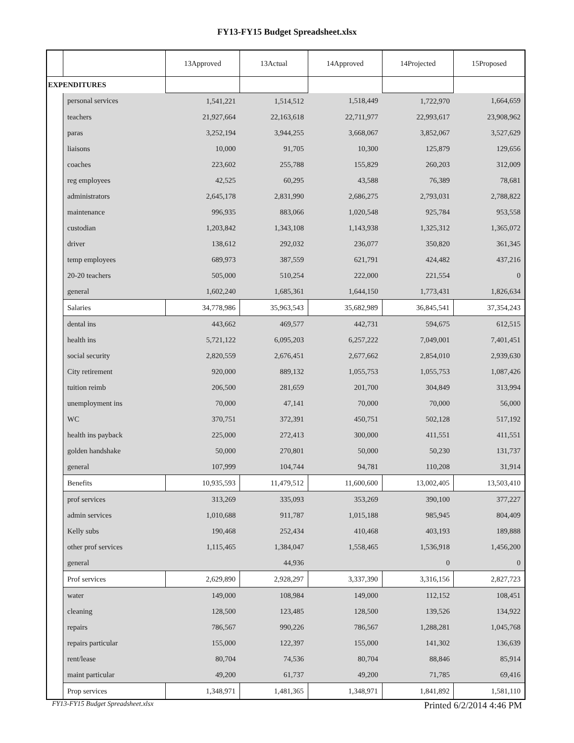FY13-FY15 Budget Spreadsheet.xlsx
| | | 13Approved | 13Actual | 14Approved | 14Projected | 15Proposed |
| --- | --- | --- | --- | --- | --- | --- |
| EXPENDITURES | | | | | | |
| | personal services | 1,541,221 | 1,514,512 | 1,518,449 | 1,722,970 | 1,664,659 |
| | teachers | 21,927,664 | 22,163,618 | 22,711,977 | 22,993,617 | 23,908,962 |
| | paras | 3,252,194 | 3,944,255 | 3,668,067 | 3,852,067 | 3,527,629 |
| | liaisons | 10,000 | 91,705 | 10,300 | 125,879 | 129,656 |
| | coaches | 223,602 | 255,788 | 155,829 | 260,203 | 312,009 |
| | reg employees | 42,525 | 60,295 | 43,588 | 76,389 | 78,681 |
| | administrators | 2,645,178 | 2,831,990 | 2,686,275 | 2,793,031 | 2,788,822 |
| | maintenance | 996,935 | 883,066 | 1,020,548 | 925,784 | 953,558 |
| | custodian | 1,203,842 | 1,343,108 | 1,143,938 | 1,325,312 | 1,365,072 |
| | driver | 138,612 | 292,032 | 236,077 | 350,820 | 361,345 |
| | temp employees | 689,973 | 387,559 | 621,791 | 424,482 | 437,216 |
| | 20-20 teachers | 505,000 | 510,254 | 222,000 | 221,554 | 0 |
| | general | 1,602,240 | 1,685,361 | 1,644,150 | 1,773,431 | 1,826,634 |
| | Salaries | 34,778,986 | 35,963,543 | 35,682,989 | 36,845,541 | 37,354,243 |
| | dental ins | 443,662 | 469,577 | 442,731 | 594,675 | 612,515 |
| | health ins | 5,721,122 | 6,095,203 | 6,257,222 | 7,049,001 | 7,401,451 |
| | social security | 2,820,559 | 2,676,451 | 2,677,662 | 2,854,010 | 2,939,630 |
| | City retirement | 920,000 | 889,132 | 1,055,753 | 1,055,753 | 1,087,426 |
| | tuition reimb | 206,500 | 281,659 | 201,700 | 304,849 | 313,994 |
| | unemployment ins | 70,000 | 47,141 | 70,000 | 70,000 | 56,000 |
| | WC | 370,751 | 372,391 | 450,751 | 502,128 | 517,192 |
| | health ins payback | 225,000 | 272,413 | 300,000 | 411,551 | 411,551 |
| | golden handshake | 50,000 | 270,801 | 50,000 | 50,230 | 131,737 |
| | general | 107,999 | 104,744 | 94,781 | 110,208 | 31,914 |
| | Benefits | 10,935,593 | 11,479,512 | 11,600,600 | 13,002,405 | 13,503,410 |
| | prof services | 313,269 | 335,093 | 353,269 | 390,100 | 377,227 |
| | admin services | 1,010,688 | 911,787 | 1,015,188 | 985,945 | 804,409 |
| | Kelly subs | 190,468 | 252,434 | 410,468 | 403,193 | 189,888 |
| | other prof services | 1,115,465 | 1,384,047 | 1,558,465 | 1,536,918 | 1,456,200 |
| | general | | 44,936 | | 0 | 0 |
| | Prof services | 2,629,890 | 2,928,297 | 3,337,390 | 3,316,156 | 2,827,723 |
| | water | 149,000 | 108,984 | 149,000 | 112,152 | 108,451 |
| | cleaning | 128,500 | 123,485 | 128,500 | 139,526 | 134,922 |
| | repairs | 786,567 | 990,226 | 786,567 | 1,288,281 | 1,045,768 |
| | repairs particular | 155,000 | 122,397 | 155,000 | 141,302 | 136,639 |
| | rent/lease | 80,704 | 74,536 | 80,704 | 88,846 | 85,914 |
| | maint particular | 49,200 | 61,737 | 49,200 | 71,785 | 69,416 |
| | Prop services | 1,348,971 | 1,481,365 | 1,348,971 | 1,841,892 | 1,581,110 |
FY13-FY15 Budget Spreadsheet.xlsx Printed 6/2/2014 4:46 PM